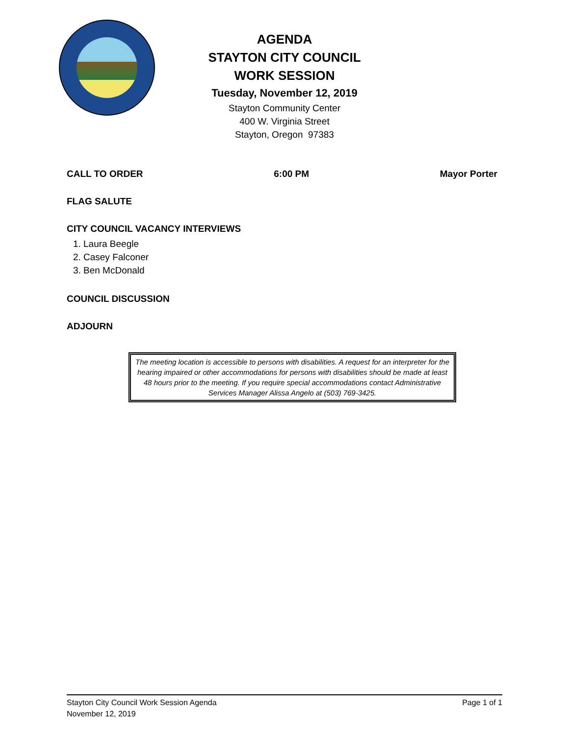AGENDA
STAYTON CITY COUNCIL
WORK SESSION
Tuesday, November 12, 2019
Stayton Community Center
400 W. Virginia Street
Stayton, Oregon 97383
CALL TO ORDER 6:00 PM Mayor Porter
FLAG SALUTE
CITY COUNCIL VACANCY INTERVIEWS
1. Laura Beegle
2. Casey Falconer
3. Ben McDonald
COUNCIL DISCUSSION
ADJOURN
The meeting location is accessible to persons with disabilities. A request for an interpreter for the hearing impaired or other accommodations for persons with disabilities should be made at least 48 hours prior to the meeting. If you require special accommodations contact Administrative Services Manager Alissa Angelo at (503) 769-3425.
Stayton City Council Work Session Agenda
November 12, 2019 Page 1 of 1